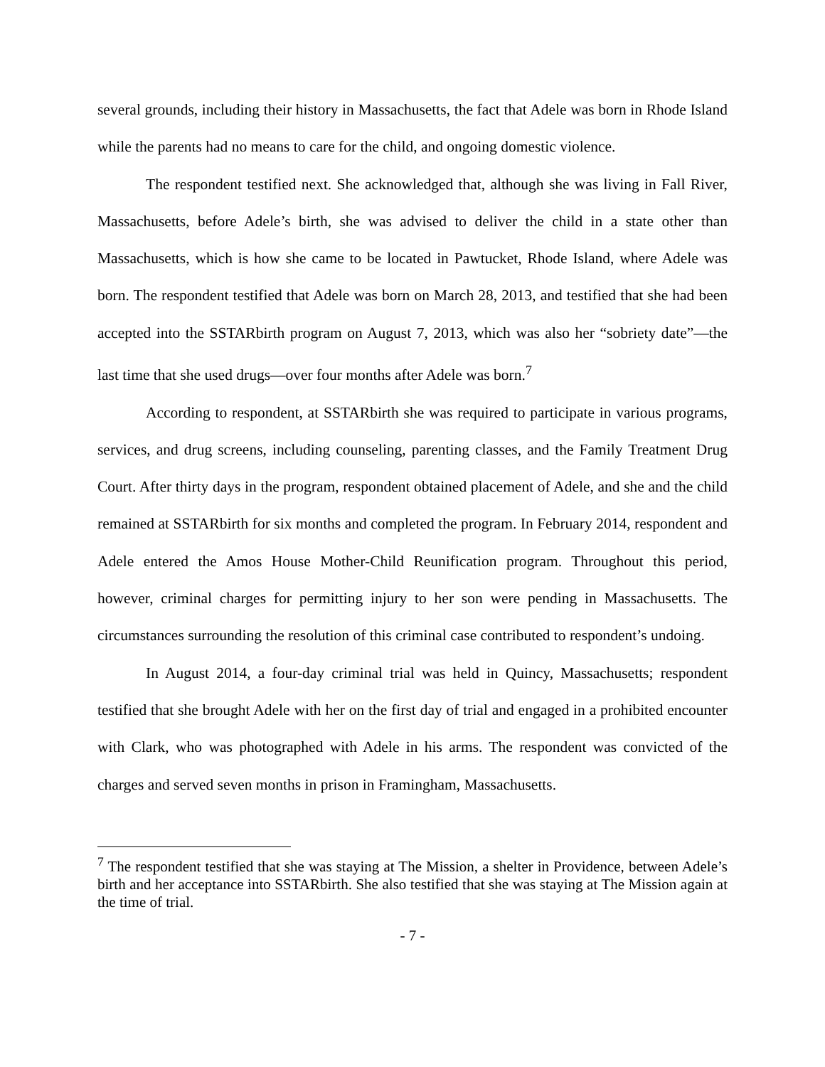several grounds, including their history in Massachusetts, the fact that Adele was born in Rhode Island while the parents had no means to care for the child, and ongoing domestic violence.
The respondent testified next. She acknowledged that, although she was living in Fall River, Massachusetts, before Adele’s birth, she was advised to deliver the child in a state other than Massachusetts, which is how she came to be located in Pawtucket, Rhode Island, where Adele was born. The respondent testified that Adele was born on March 28, 2013, and testified that she had been accepted into the SSTARbirth program on August 7, 2013, which was also her “sobriety date”—the last time that she used drugs—over four months after Adele was born.<sup>7</sup>
According to respondent, at SSTARbirth she was required to participate in various programs, services, and drug screens, including counseling, parenting classes, and the Family Treatment Drug Court. After thirty days in the program, respondent obtained placement of Adele, and she and the child remained at SSTARbirth for six months and completed the program. In February 2014, respondent and Adele entered the Amos House Mother-Child Reunification program. Throughout this period, however, criminal charges for permitting injury to her son were pending in Massachusetts. The circumstances surrounding the resolution of this criminal case contributed to respondent’s undoing.
In August 2014, a four-day criminal trial was held in Quincy, Massachusetts; respondent testified that she brought Adele with her on the first day of trial and engaged in a prohibited encounter with Clark, who was photographed with Adele in his arms. The respondent was convicted of the charges and served seven months in prison in Framingham, Massachusetts.
<sup>7</sup> The respondent testified that she was staying at The Mission, a shelter in Providence, between Adele’s birth and her acceptance into SSTARbirth. She also testified that she was staying at The Mission again at the time of trial.
- 7 -